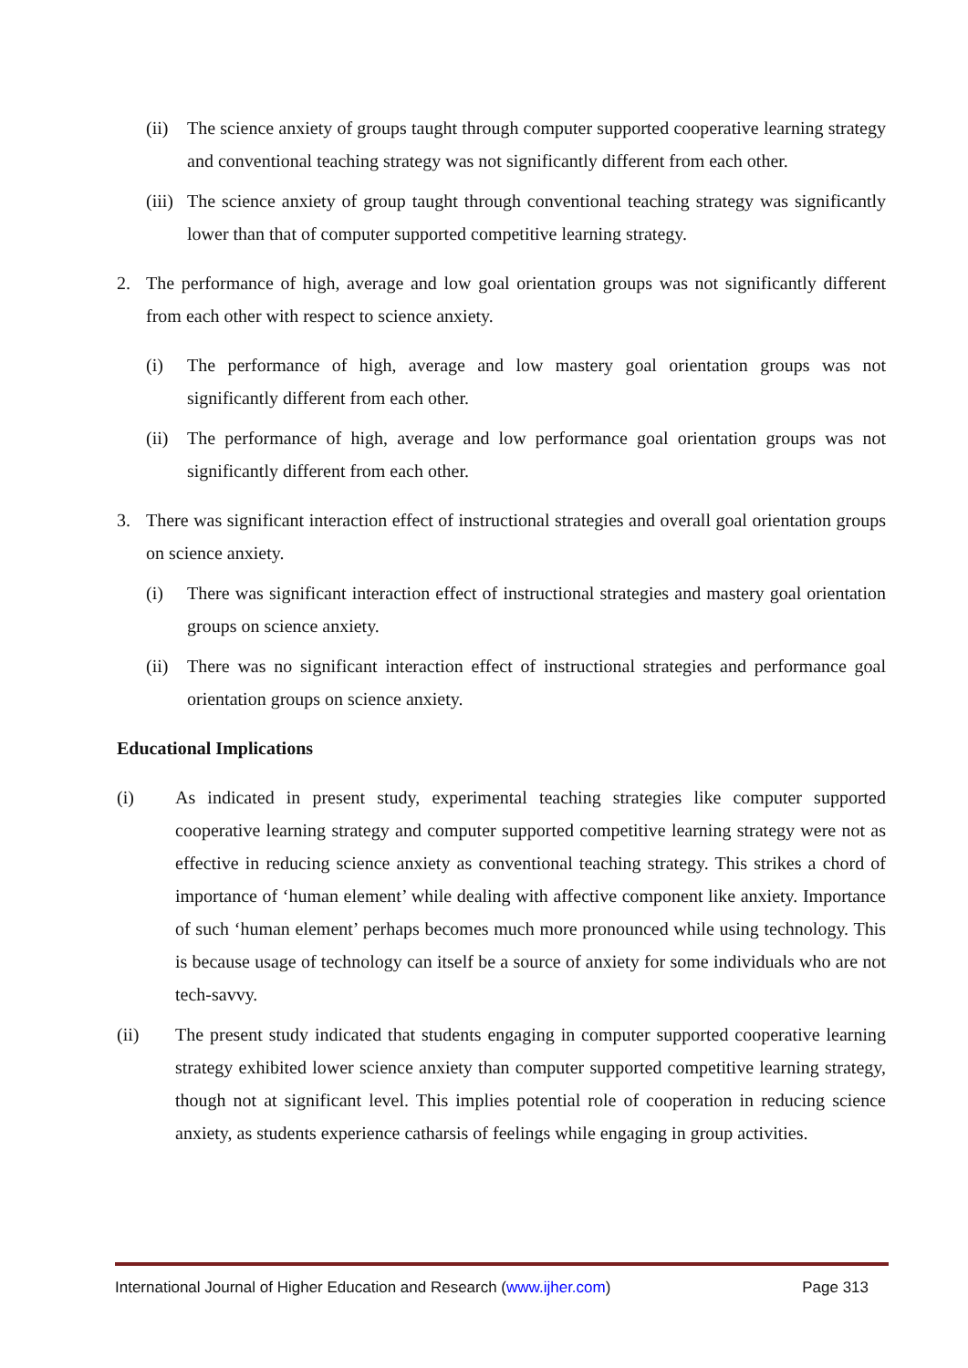(ii) The science anxiety of groups taught through computer supported cooperative learning strategy and conventional teaching strategy was not significantly different from each other.
(iii) The science anxiety of group taught through conventional teaching strategy was significantly lower than that of computer supported competitive learning strategy.
2. The performance of high, average and low goal orientation groups was not significantly different from each other with respect to science anxiety.
(i) The performance of high, average and low mastery goal orientation groups was not significantly different from each other.
(ii) The performance of high, average and low performance goal orientation groups was not significantly different from each other.
3. There was significant interaction effect of instructional strategies and overall goal orientation groups on science anxiety.
(i) There was significant interaction effect of instructional strategies and mastery goal orientation groups on science anxiety.
(ii) There was no significant interaction effect of instructional strategies and performance goal orientation groups on science anxiety.
Educational Implications
(i) As indicated in present study, experimental teaching strategies like computer supported cooperative learning strategy and computer supported competitive learning strategy were not as effective in reducing science anxiety as conventional teaching strategy. This strikes a chord of importance of ‘human element’ while dealing with affective component like anxiety. Importance of such ‘human element’ perhaps becomes much more pronounced while using technology. This is because usage of technology can itself be a source of anxiety for some individuals who are not tech-savvy.
(ii) The present study indicated that students engaging in computer supported cooperative learning strategy exhibited lower science anxiety than computer supported competitive learning strategy, though not at significant level. This implies potential role of cooperation in reducing science anxiety, as students experience catharsis of feelings while engaging in group activities.
International Journal of Higher Education and Research (www.ijher.com) Page 313